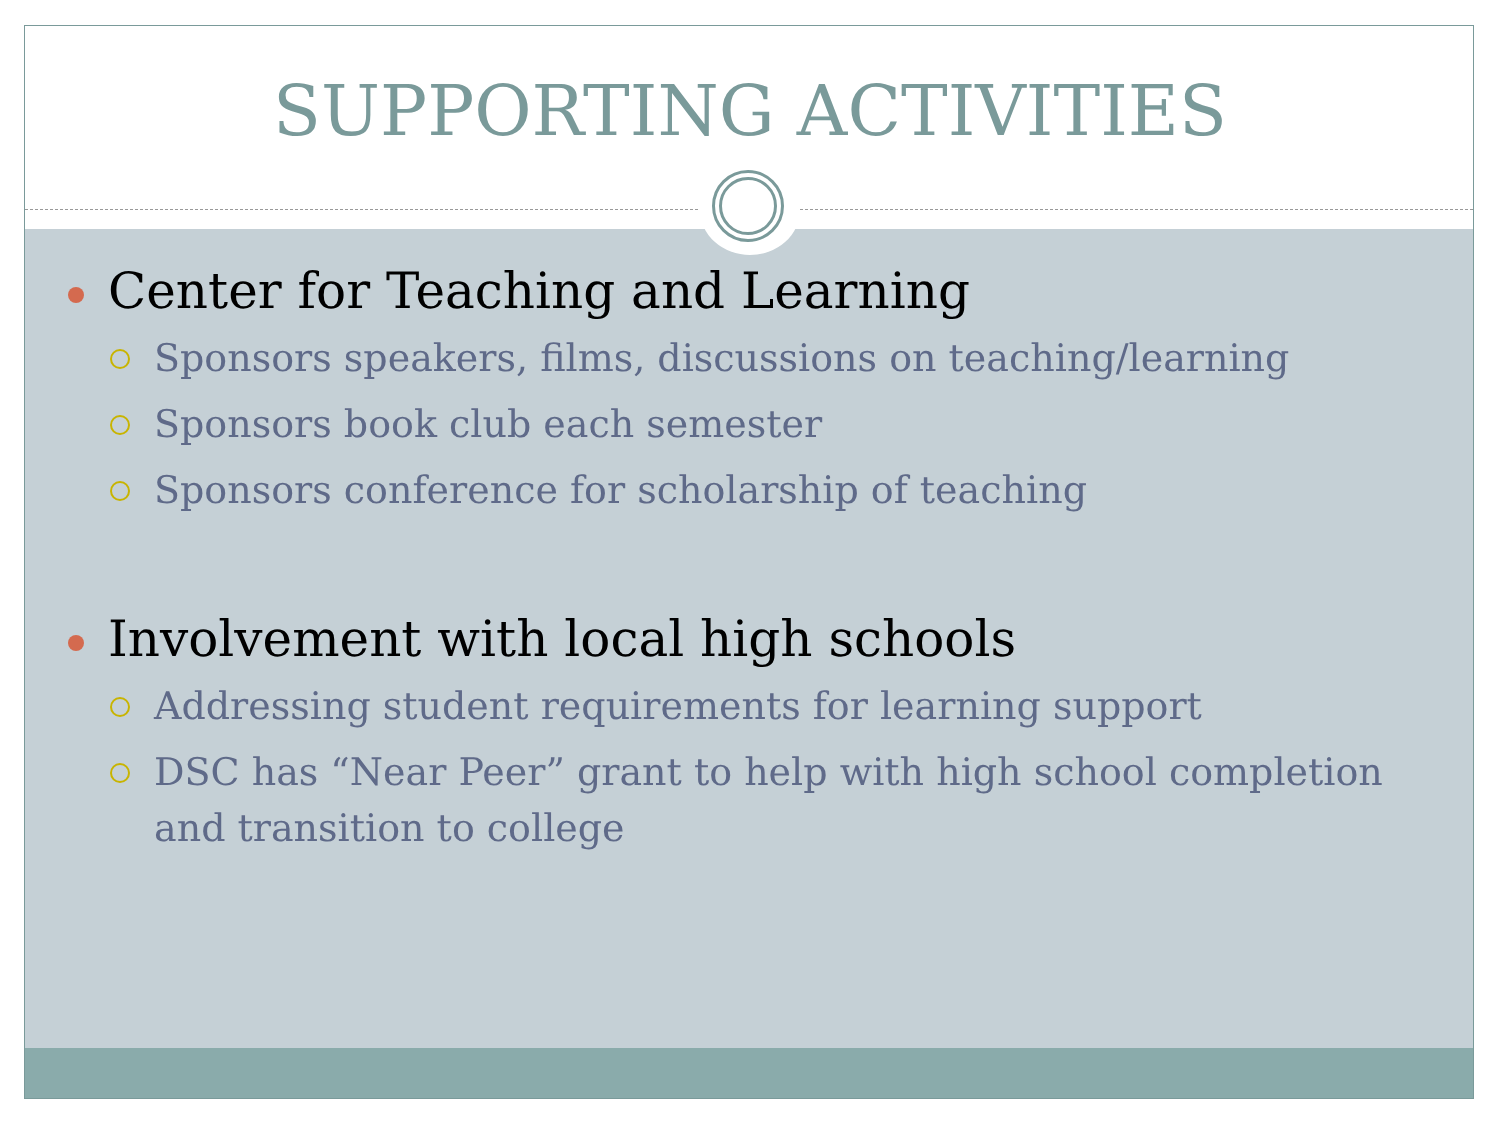SUPPORTING ACTIVITIES
Center for Teaching and Learning
Sponsors speakers, films, discussions on teaching/learning
Sponsors book club each semester
Sponsors conference for scholarship of teaching
Involvement with local high schools
Addressing student requirements for learning support
DSC has “Near Peer” grant to help with high school completion and transition to college